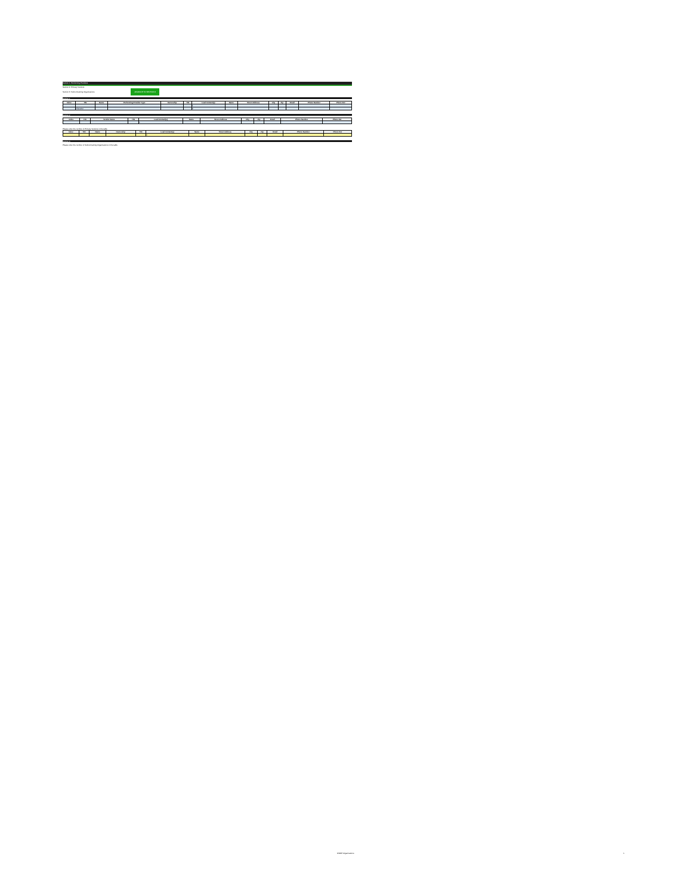Section 1: Performing Providers
Section 2: Primary Vendors
Section 3: Subcontracting Organizations ADVANCE TO SECTION 2
Section 1
| Index | TIN | Name | Performing Provider Type | Ownership | TIN | Lead Contact(s) | Name | Street Address | City | Zip | Email | Phone Number | Phone Ext |
| --- | --- | --- | --- | --- | --- | --- | --- | --- | --- | --- | --- | --- | --- |
| | | | | | | 1 | | | | | | | |
| | Character | | | | | 2 | | | | | | | |
Section 2
| Index | TIN | Vendor Name | TIN | Lead Contact(s) | Name | Street Address | City | Zip | Email | Phone Number | Phone Ext |
| --- | --- | --- | --- | --- | --- | --- | --- | --- | --- | --- | --- |
| | | | | 1 | | | | | | | |
Please enter the number of Primary Vendors in the table
| Index | TIN | Name | Ownership | TIN | Lead Contact(s) | Name | Street Address | City | Zip | Email | Phone Number | Phone Ext |
| --- | --- | --- | --- | --- | --- | --- | --- | --- | --- | --- | --- | --- |
| | | | | | 1 | | | | | | | |
Section 3
Please enter the number of Subcontracting Organizations in the table
DSRIP Organizations 1